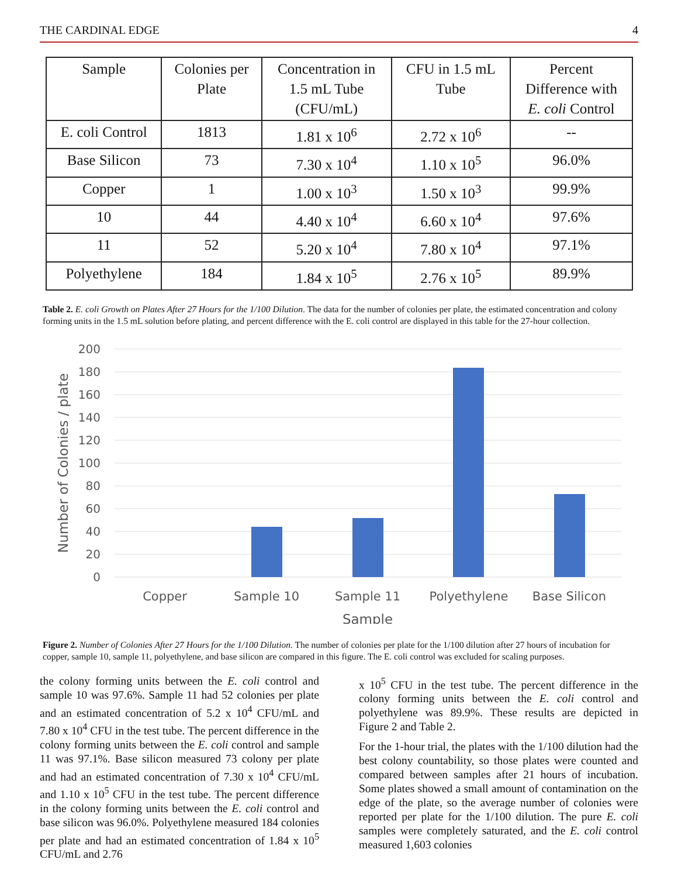THE CARDINAL EDGE 4
| Sample | Colonies per Plate | Concentration in 1.5 mL Tube (CFU/mL) | CFU in 1.5 mL Tube | Percent Difference with E. coli Control |
| --- | --- | --- | --- | --- |
| E. coli Control | 1813 | 1.81 x 10<sup>6</sup> | 2.72 x 10<sup>6</sup> | -- |
| Base Silicon | 73 | 7.30 x 10<sup>4</sup> | 1.10 x 10<sup>5</sup> | 96.0% |
| Copper | 1 | 1.00 x 10<sup>3</sup> | 1.50 x 10<sup>3</sup> | 99.9% |
| 10 | 44 | 4.40 x 10<sup>4</sup> | 6.60 x 10<sup>4</sup> | 97.6% |
| 11 | 52 | 5.20 x 10<sup>4</sup> | 7.80 x 10<sup>4</sup> | 97.1% |
| Polyethylene | 184 | 1.84 x 10<sup>5</sup> | 2.76 x 10<sup>5</sup> | 89.9% |
Table 2. E. coli Growth on Plates After 27 Hours for the 1/100 Dilution. The data for the number of colonies per plate, the estimated concentration and colony forming units in the 1.5 mL solution before plating, and percent difference with the E. coli control are displayed in this table for the 27-hour collection.
200
180
160
140
120
100
80
60
40
20
0
Copper
Sample 10
Sample 11
Polyethylene
Base Silicon
Sample
Number of Colonies / plate
Figure 2. Number of Colonies After 27 Hours for the 1/100 Dilution. The number of colonies per plate for the 1/100 dilution after 27 hours of incubation for copper, sample 10, sample 11, polyethylene, and base silicon are compared in this figure. The E. coli control was excluded for scaling purposes.
the colony forming units between the E. coli control and sample 10 was 97.6%. Sample 11 had 52 colonies per plate and an estimated concentration of 5.2 x 10<sup>4</sup> CFU/mL and 7.80 x 10<sup>4</sup> CFU in the test tube. The percent difference in the colony forming units between the E. coli control and sample 11 was 97.1%. Base silicon measured 73 colony per plate and had an estimated concentration of 7.30 x 10<sup>4</sup> CFU/mL and 1.10 x 10<sup>5</sup> CFU in the test tube. The percent difference in the colony forming units between the E. coli control and base silicon was 96.0%. Polyethylene measured 184 colonies per plate and had an estimated concentration of 1.84 x 10<sup>5</sup> CFU/mL and 2.76
x 10<sup>5</sup> CFU in the test tube. The percent difference in the colony forming units between the E. coli control and polyethylene was 89.9%. These results are depicted in Figure 2 and Table 2.
For the 1-hour trial, the plates with the 1/100 dilution had the best colony countability, so those plates were counted and compared between samples after 21 hours of incubation. Some plates showed a small amount of contamination on the edge of the plate, so the average number of colonies were reported per plate for the 1/100 dilution. The pure E. coli samples were completely saturated, and the E. coli control measured 1,603 colonies